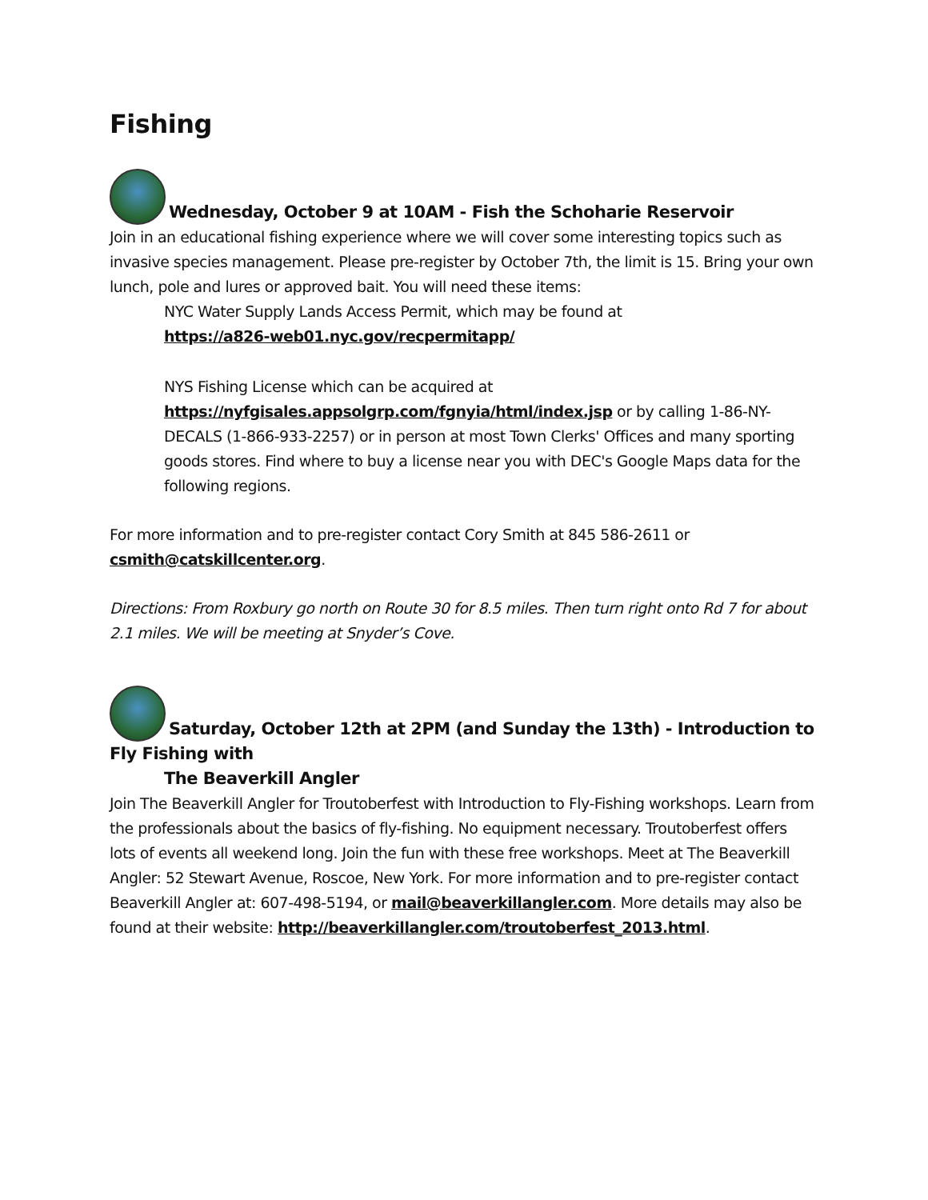Fishing
Wednesday, October 9 at 10AM - Fish the Schoharie Reservoir
Join in an educational fishing experience where we will cover some interesting topics such as invasive species management. Please pre-register by October 7th, the limit is 15. Bring your own lunch, pole and lures or approved bait. You will need these items:
NYC Water Supply Lands Access Permit, which may be found at
https://a826-web01.nyc.gov/recpermitapp/
NYS Fishing License which can be acquired at
https://nyfgisales.appsolgrp.com/fgnyia/html/index.jsp or by calling 1-86-NY-DECALS (1-866-933-2257) or in person at most Town Clerks' Offices and many sporting goods stores. Find where to buy a license near you with DEC's Google Maps data for the following regions.
For more information and to pre-register contact Cory Smith at 845 586-2611 or
csmith@catskillcenter.org.
Directions: From Roxbury go north on Route 30 for 8.5 miles. Then turn right onto Rd 7 for about 2.1 miles. We will be meeting at Snyder’s Cove.
Saturday, October 12th at 2PM (and Sunday the 13th) - Introduction to Fly Fishing with
The Beaverkill Angler
Join The Beaverkill Angler for Troutoberfest with Introduction to Fly-Fishing workshops. Learn from the professionals about the basics of fly-fishing. No equipment necessary. Troutoberfest offers lots of events all weekend long. Join the fun with these free workshops. Meet at The Beaverkill Angler: 52 Stewart Avenue, Roscoe, New York. For more information and to pre-register contact Beaverkill Angler at: 607-498-5194, or mail@beaverkillangler.com. More details may also be found at their website: http://beaverkillangler.com/troutoberfest_2013.html.